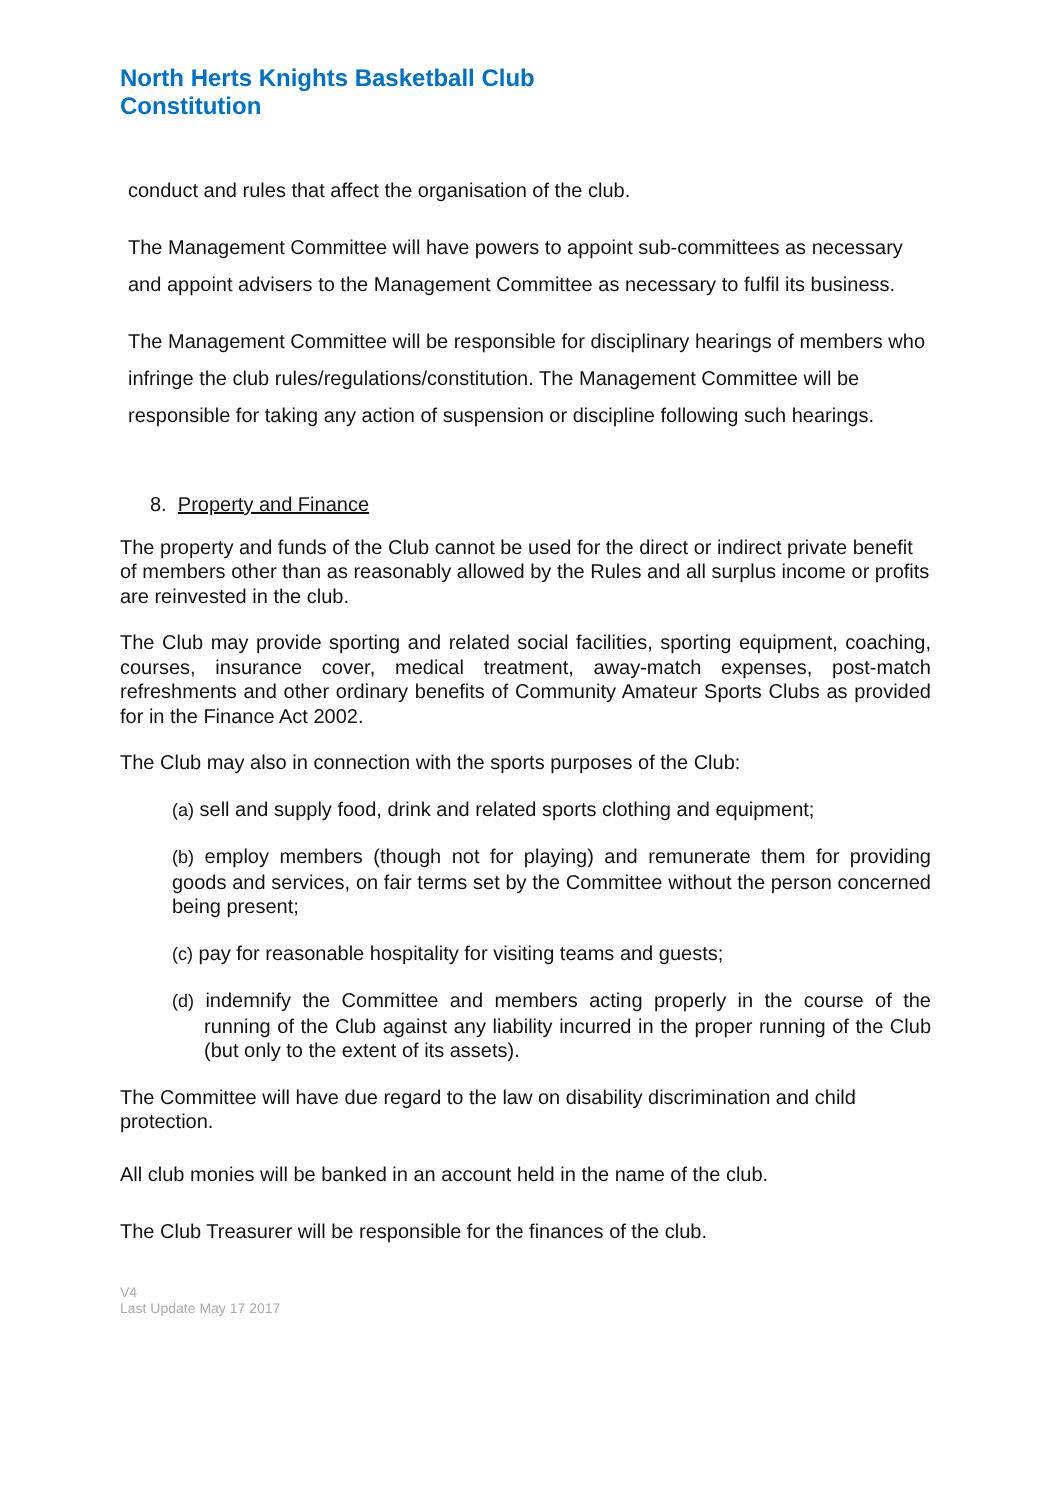North Herts Knights Basketball Club
Constitution
conduct and rules that affect the organisation of the club.
The Management Committee will have powers to appoint sub-committees as necessary and appoint advisers to the Management Committee as necessary to fulfil its business.
The Management Committee will be responsible for disciplinary hearings of members who infringe the club rules/regulations/constitution. The Management Committee will be responsible for taking any action of suspension or discipline following such hearings.
8. Property and Finance
The property and funds of the Club cannot be used for the direct or indirect private benefit of members other than as reasonably allowed by the Rules and all surplus income or profits are reinvested in the club.
The Club may provide sporting and related social facilities, sporting equipment, coaching, courses, insurance cover, medical treatment, away-match expenses, post-match refreshments and other ordinary benefits of Community Amateur Sports Clubs as provided for in the Finance Act 2002.
The Club may also in connection with the sports purposes of the Club:
(a) sell and supply food, drink and related sports clothing and equipment;
(b) employ members (though not for playing) and remunerate them for providing goods and services, on fair terms set by the Committee without the person concerned being present;
(c) pay for reasonable hospitality for visiting teams and guests;
(d) indemnify the Committee and members acting properly in the course of the running of the Club against any liability incurred in the proper running of the Club (but only to the extent of its assets).
The Committee will have due regard to the law on disability discrimination and child protection.
All club monies will be banked in an account held in the name of the club.
The Club Treasurer will be responsible for the finances of the club.
V4
Last Update May 17 2017